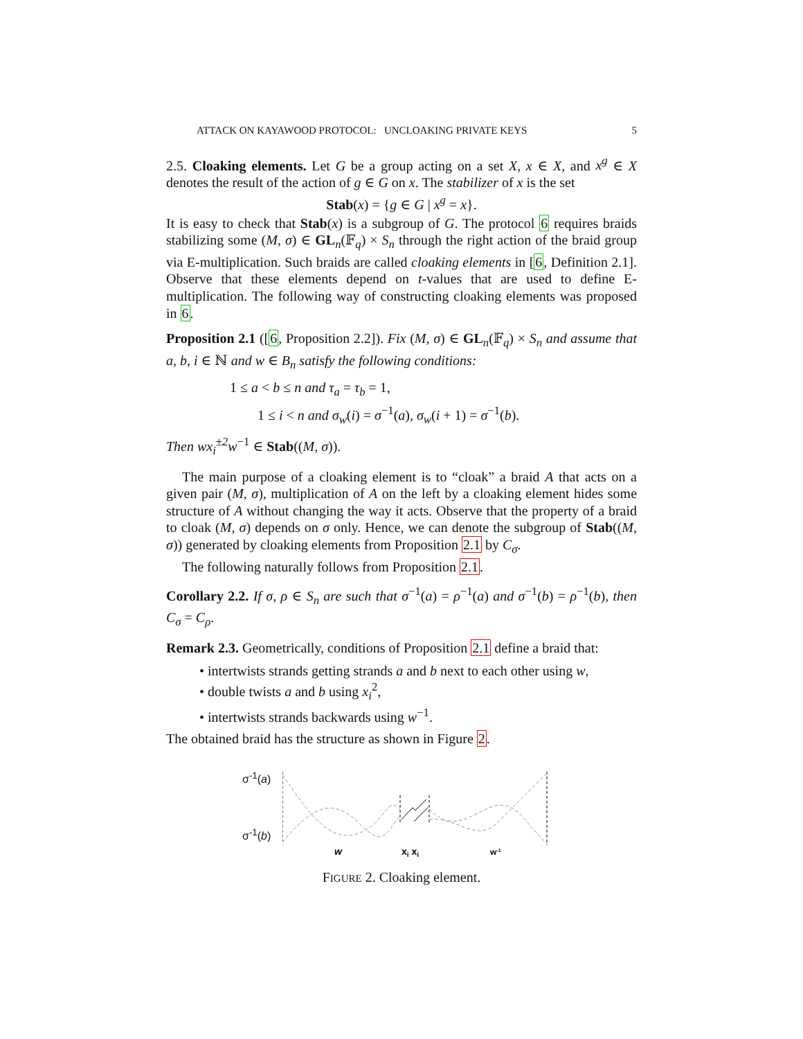ATTACK ON KAYAWOOD PROTOCOL: UNCLOAKING PRIVATE KEYS 5
2.5. Cloaking elements. Let G be a group acting on a set X, x ∈ X, and x<sup>g</sup> ∈ X denotes the result of the action of g ∈ G on x. The stabilizer of x is the set
Stab(x) = {g ∈ G | x<sup>g</sup> = x}.
It is easy to check that Stab(x) is a subgroup of G. The protocol 6 requires braids stabilizing some (M, σ) ∈ GL<sub>n</sub>(𝔽<sub>q</sub>) × S<sub>n</sub> through the right action of the braid group via E-multiplication. Such braids are called cloaking elements in [6, Definition 2.1]. Observe that these elements depend on t-values that are used to define E-multiplication. The following way of constructing cloaking elements was proposed in 6.
Proposition 2.1 ([6, Proposition 2.2]). Fix (M, σ) ∈ GL<sub>n</sub>(𝔽<sub>q</sub>) × S<sub>n</sub> and assume that a, b, i ∈ ℕ and w ∈ B<sub>n</sub> satisfy the following conditions:
1 ≤ a < b ≤ n and τ<sub>a</sub> = τ<sub>b</sub> = 1,
1 ≤ i < n and σ<sub>w</sub>(i) = σ<sup>−1</sup>(a), σ<sub>w</sub>(i + 1) = σ<sup>−1</sup>(b).
Then wx<sub>i</sub><sup>±2</sup>w<sup>−1</sup> ∈ Stab((M, σ)).
The main purpose of a cloaking element is to “cloak” a braid A that acts on a given pair (M, σ), multiplication of A on the left by a cloaking element hides some structure of A without changing the way it acts. Observe that the property of a braid to cloak (M, σ) depends on σ only. Hence, we can denote the subgroup of Stab((M, σ)) generated by cloaking elements from Proposition 2.1 by C<sub>σ</sub>.
The following naturally follows from Proposition 2.1.
Corollary 2.2. If σ, ρ ∈ S<sub>n</sub> are such that σ<sup>−1</sup>(a) = ρ<sup>−1</sup>(a) and σ<sup>−1</sup>(b) = ρ<sup>−1</sup>(b), then C<sub>σ</sub> = C<sub>ρ</sub>.
Remark 2.3. Geometrically, conditions of Proposition 2.1 define a braid that:
• intertwists strands getting strands a and b next to each other using w,
• double twists a and b using x<sub>i</sub><sup>2</sup>,
• intertwists strands backwards using w<sup>−1</sup>.
The obtained braid has the structure as shown in Figure 2.
σ<sup>-1</sup>(a)
σ<sup>-1</sup>(b)
w
xi xi
w-1
FIGURE 2. Cloaking element.